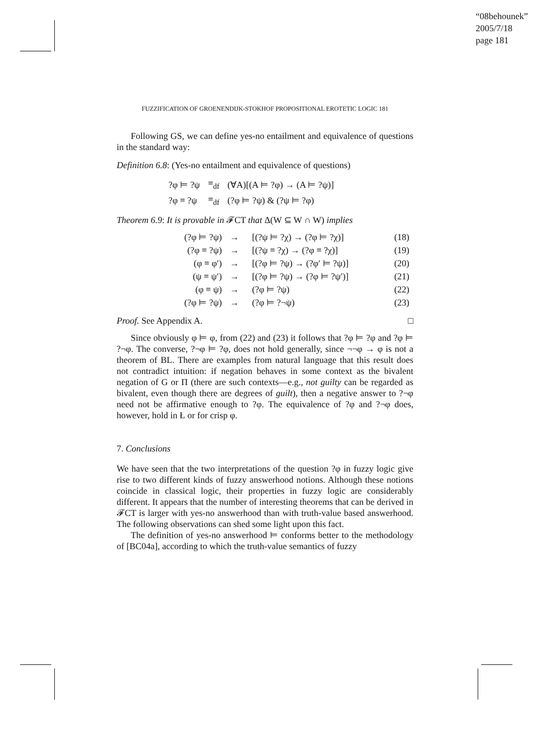“08behounek”
2005/7/18
page 181
FUZZIFICATION OF GROENENDIJK-STOKHOF PROPOSITIONAL EROTETIC LOGIC 181
Following GS, we can define yes-no entailment and equivalence of questions in the standard way:
Definition 6.8: (Yes-no entailment and equivalence of questions)
| ?φ ⊨ ?ψ | ≡<sub>df</sub> | (∀A)[(A ⊨ ?φ) → (A ⊨ ?ψ)] |
| ?φ ≡ ?ψ | ≡<sub>df</sub> | (?φ ⊨ ?ψ) & (?ψ ⊨ ?φ) |
Theorem 6.9: It is provable in 𝓕CT that Δ(W ⊆ W ∩ W) implies
| (?φ ⊨ ?ψ) | → | [(?ψ ⊨ ?χ) → (?φ ⊨ ?χ)] | (18) |
| (?φ ≡ ?ψ) | → | [(?ψ ≡ ?χ) → (?φ ≡ ?χ)] | (19) |
| (φ ≡ φ′) | → | [(?φ ⊨ ?ψ) → (?φ′ ⊨ ?ψ)] | (20) |
| (ψ ≡ ψ′) | → | [(?φ ⊨ ?ψ) → (?φ ⊨ ?ψ′)] | (21) |
| (φ ≡ ψ) | → | (?φ ⊨ ?ψ) | (22) |
| (?φ ⊨ ?ψ) | → | (?φ ⊨ ?¬ψ) | (23) |
Proof. See Appendix A. □
Since obviously φ ⊨ φ, from (22) and (23) it follows that ?φ ⊨ ?φ and ?φ ⊨ ?¬φ. The converse, ?¬φ ⊨ ?φ, does not hold generally, since ¬¬φ → φ is not a theorem of BL. There are examples from natural language that this result does not contradict intuition: if negation behaves in some context as the bivalent negation of G or Π (there are such contexts—e.g., not guilty can be regarded as bivalent, even though there are degrees of guilt), then a negative answer to ?¬φ need not be affirmative enough to ?φ. The equivalence of ?φ and ?¬φ does, however, hold in Ł or for crisp φ.
7. Conclusions
We have seen that the two interpretations of the question ?φ in fuzzy logic give rise to two different kinds of fuzzy answerhood notions. Although these notions coincide in classical logic, their properties in fuzzy logic are considerably different. It appears that the number of interesting theorems that can be derived in 𝓕CT is larger with yes-no answerhood than with truth-value based answerhood. The following observations can shed some light upon this fact.
The definition of yes-no answerhood ⊨ conforms better to the methodology of [BC04a], according to which the truth-value semantics of fuzzy